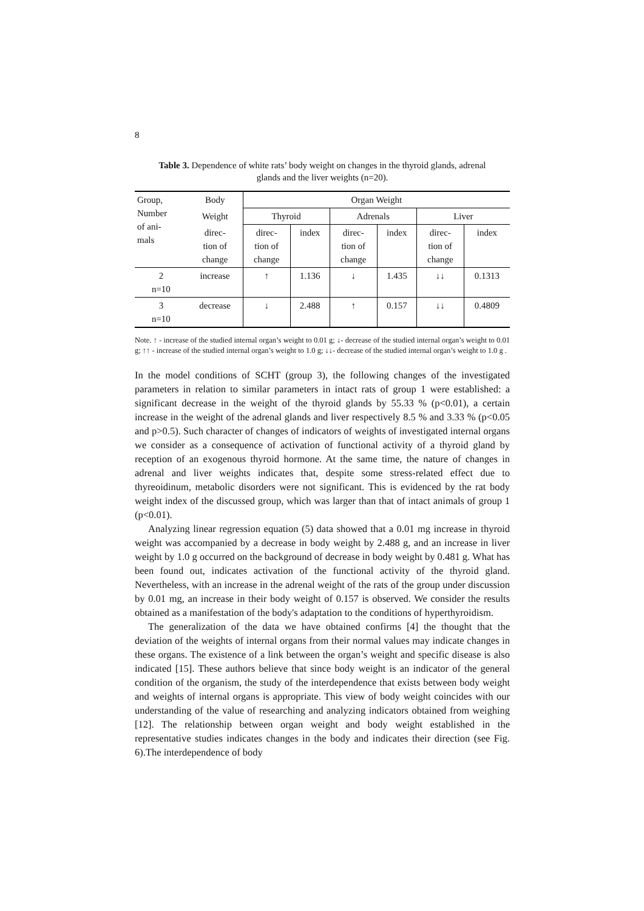8
Table 3. Dependence of white rats’ body weight on changes in the thyroid glands, adrenal glands and the liver weights (n=20).
| Group, Number of ani- mals | Body | Organ Weight | | | | | |
| --- | --- | --- | --- | --- | --- | --- | --- |
| | Weight | Thyroid | | Adrenals | | Liver | |
| | direc- tion of change | direc- tion of change | index | direc- tion of change | index | direc- tion of change | index |
| 2 n=10 | increase | ↑ | 1.136 | ↓ | 1.435 | ↓↓ | 0.1313 |
| 3 n=10 | decrease | ↓ | 2.488 | ↑ | 0.157 | ↓↓ | 0.4809 |
Note. ↑ - increase of the studied internal organ’s weight to 0.01 g; ↓- decrease of the studied internal organ’s weight to 0.01 g; ↑↑ - increase of the studied internal organ’s weight to 1.0 g; ↓↓- decrease of the studied internal organ’s weight to 1.0 g .
In the model conditions of SCHT (group 3), the following changes of the investigated parameters in relation to similar parameters in intact rats of group 1 were established: a significant decrease in the weight of the thyroid glands by 55.33 % (p<0.01), a certain increase in the weight of the adrenal glands and liver respectively 8.5 % and 3.33 % (p<0.05 and p>0.5). Such character of changes of indicators of weights of investigated internal organs we consider as a consequence of activation of functional activity of a thyroid gland by reception of an exogenous thyroid hormone. At the same time, the nature of changes in adrenal and liver weights indicates that, despite some stress-related effect due to thyreoidinum, metabolic disorders were not significant. This is evidenced by the rat body weight index of the discussed group, which was larger than that of intact animals of group 1 (p<0.01).
Analyzing linear regression equation (5) data showed that a 0.01 mg increase in thyroid weight was accompanied by a decrease in body weight by 2.488 g, and an increase in liver weight by 1.0 g occurred on the background of decrease in body weight by 0.481 g. What has been found out, indicates activation of the functional activity of the thyroid gland. Nevertheless, with an increase in the adrenal weight of the rats of the group under discussion by 0.01 mg, an increase in their body weight of 0.157 is observed. We consider the results obtained as a manifestation of the body's adaptation to the conditions of hyperthyroidism.
The generalization of the data we have obtained confirms [4] the thought that the deviation of the weights of internal organs from their normal values may indicate changes in these organs. The existence of a link between the organ’s weight and specific disease is also indicated [15]. These authors believe that since body weight is an indicator of the general condition of the organism, the study of the interdependence that exists between body weight and weights of internal organs is appropriate. This view of body weight coincides with our understanding of the value of researching and analyzing indicators obtained from weighing [12]. The relationship between organ weight and body weight established in the representative studies indicates changes in the body and indicates their direction (see Fig. 6).The interdependence of body